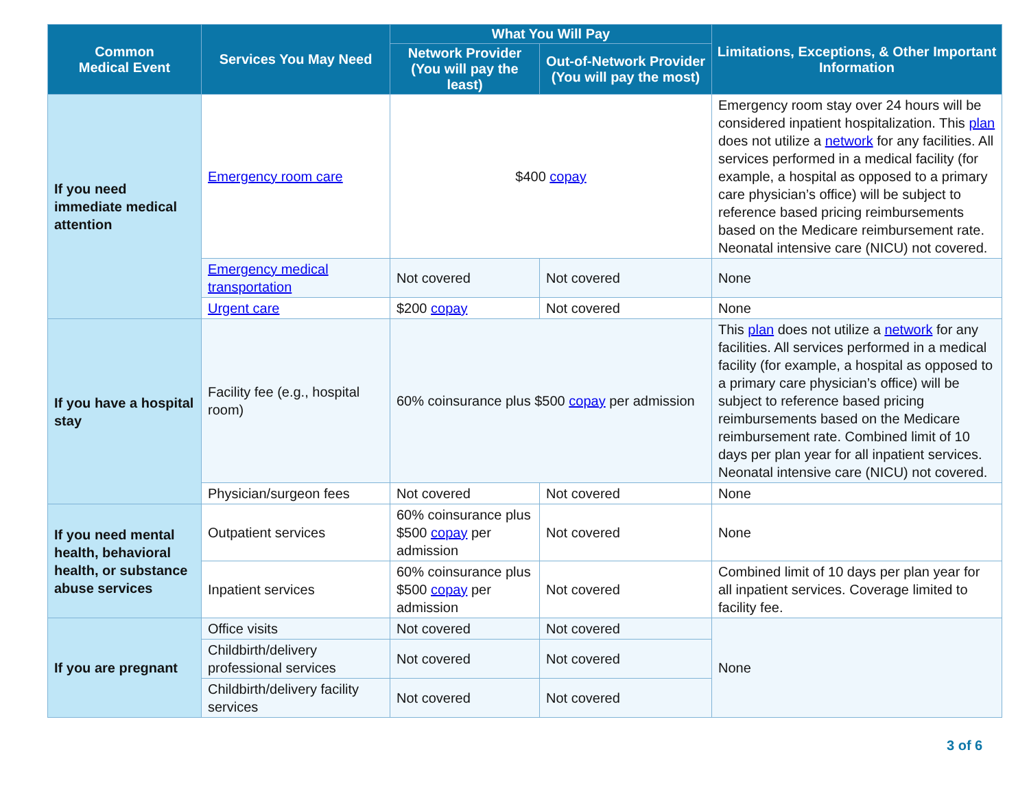| Common Medical Event | Services You May Need | What You Will Pay | | Limitations, Exceptions, & Other Important Information |
| --- | --- | --- | --- | --- |
| | | Network Provider (You will pay the least) | Out-of-Network Provider (You will pay the most) | |
| If you need immediate medical attention | Emergency room care | $400 copay | | Emergency room stay over 24 hours will be considered inpatient hospitalization. This plan does not utilize a network for any facilities. All services performed in a medical facility (for example, a hospital as opposed to a primary care physician’s office) will be subject to reference based pricing reimbursements based on the Medicare reimbursement rate. Neonatal intensive care (NICU) not covered. |
| | Emergency medical transportation | Not covered | Not covered | None |
| | Urgent care | $200 copay | Not covered | None |
| If you have a hospital stay | Facility fee (e.g., hospital room) | 60% coinsurance plus $500 copay per admission | | This plan does not utilize a network for any facilities. All services performed in a medical facility (for example, a hospital as opposed to a primary care physician’s office) will be subject to reference based pricing reimbursements based on the Medicare reimbursement rate. Combined limit of 10 days per plan year for all inpatient services. Neonatal intensive care (NICU) not covered. |
| | Physician/surgeon fees | Not covered | Not covered | None |
| If you need mental health, behavioral health, or substance abuse services | Outpatient services | 60% coinsurance plus $500 copay per admission | Not covered | None |
| | Inpatient services | 60% coinsurance plus $500 copay per admission | Not covered | Combined limit of 10 days per plan year for all inpatient services. Coverage limited to facility fee. |
| If you are pregnant | Office visits | Not covered | Not covered | None |
| | Childbirth/delivery professional services | Not covered | Not covered | |
| | Childbirth/delivery facility services | Not covered | Not covered | |
3 of 6